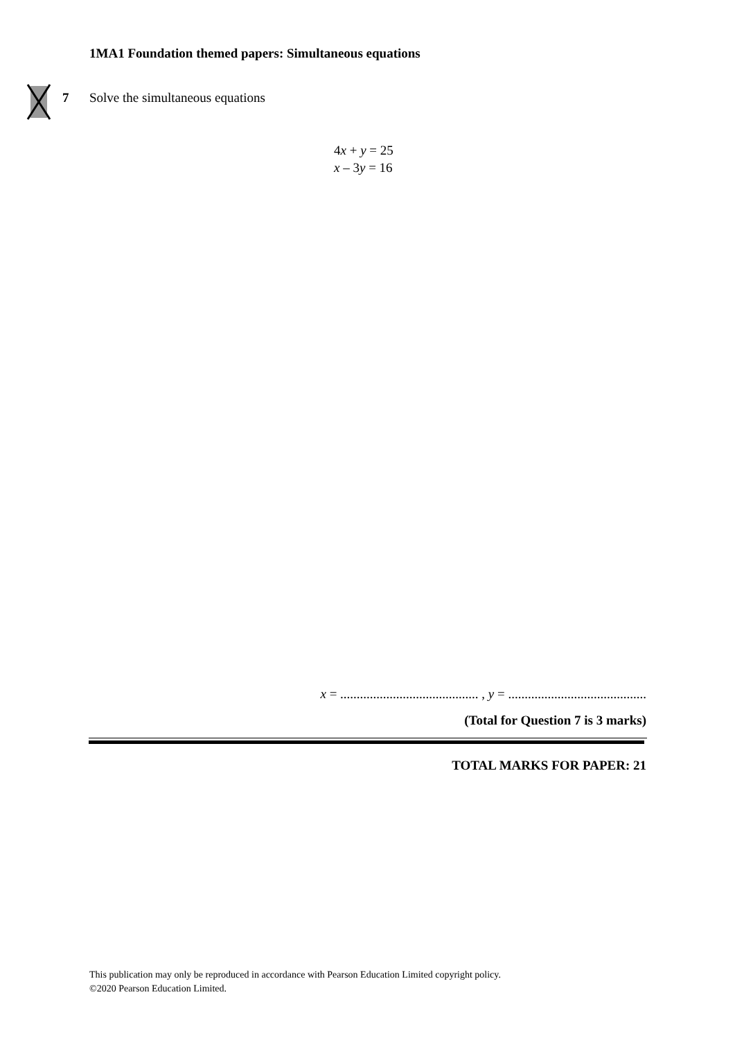1MA1 Foundation themed papers: Simultaneous equations
7 Solve the simultaneous equations
4x + y = 25
x – 3y = 16
x = .......................................... , y = ..........................................
(Total for Question 7 is 3 marks)
TOTAL MARKS FOR PAPER: 21
This publication may only be reproduced in accordance with Pearson Education Limited copyright policy.
©2020 Pearson Education Limited.